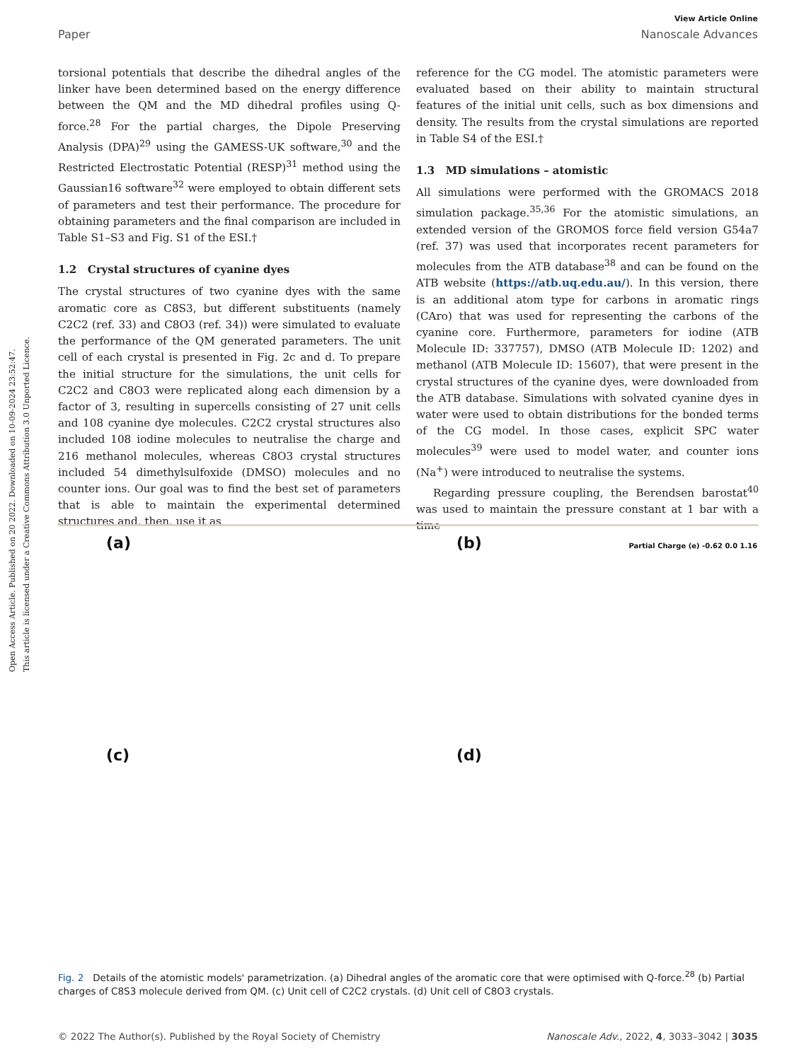Open Access Article. Published on 20 2022. Downloaded on 10-09-2024 23:52:47.
This article is licensed under a Creative Commons Attribution 3.0 Unported Licence.
View Article Online
Paper Nanoscale Advances
torsional potentials that describe the dihedral angles of the linker have been determined based on the energy difference between the QM and the MD dihedral profiles using Q-force.<sup>28</sup> For the partial charges, the Dipole Preserving Analysis (DPA)<sup>29</sup> using the GAMESS-UK software,<sup>30</sup> and the Restricted Electrostatic Potential (RESP)<sup>31</sup> method using the Gaussian16 software<sup>32</sup> were employed to obtain different sets of parameters and test their performance. The procedure for obtaining parameters and the final comparison are included in Table S1–S3 and Fig. S1 of the ESI.†
1.2 Crystal structures of cyanine dyes
The crystal structures of two cyanine dyes with the same aromatic core as C8S3, but different substituents (namely C2C2 (ref. 33) and C8O3 (ref. 34)) were simulated to evaluate the performance of the QM generated parameters. The unit cell of each crystal is presented in Fig. 2c and d. To prepare the initial structure for the simulations, the unit cells for C2C2 and C8O3 were replicated along each dimension by a factor of 3, resulting in supercells consisting of 27 unit cells and 108 cyanine dye molecules. C2C2 crystal structures also included 108 iodine molecules to neutralise the charge and 216 methanol molecules, whereas C8O3 crystal structures included 54 dimethylsulfoxide (DMSO) molecules and no counter ions. Our goal was to find the best set of parameters that is able to maintain the experimental determined structures and, then, use it as
reference for the CG model. The atomistic parameters were evaluated based on their ability to maintain structural features of the initial unit cells, such as box dimensions and density. The results from the crystal simulations are reported in Table S4 of the ESI.†
1.3 MD simulations – atomistic
All simulations were performed with the GROMACS 2018 simulation package.<sup>35,36</sup> For the atomistic simulations, an extended version of the GROMOS force field version G54a7 (ref. 37) was used that incorporates recent parameters for molecules from the ATB database<sup>38</sup> and can be found on the ATB website (https://atb.uq.edu.au/). In this version, there is an additional atom type for carbons in aromatic rings (CAro) that was used for representing the carbons of the cyanine core. Furthermore, parameters for iodine (ATB Molecule ID: 337757), DMSO (ATB Molecule ID: 1202) and methanol (ATB Molecule ID: 15607), that were present in the crystal structures of the cyanine dyes, were downloaded from the ATB database. Simulations with solvated cyanine dyes in water were used to obtain distributions for the bonded terms of the CG model. In those cases, explicit SPC water molecules<sup>39</sup> were used to model water, and counter ions (Na<sup>+</sup>) were introduced to neutralise the systems.
Regarding pressure coupling, the Berendsen barostat<sup>40</sup> was used to maintain the pressure constant at 1 bar with a time
(a)
(b) Partial Charge (e) -0.62 0.0 1.16
(c)
(d)
Fig. 2 Details of the atomistic models' parametrization. (a) Dihedral angles of the aromatic core that were optimised with Q-force.<sup>28</sup> (b) Partial charges of C8S3 molecule derived from QM. (c) Unit cell of C2C2 crystals. (d) Unit cell of C8O3 crystals.
© 2022 The Author(s). Published by the Royal Society of Chemistry Nanoscale Adv., 2022, 4, 3033–3042 | 3035